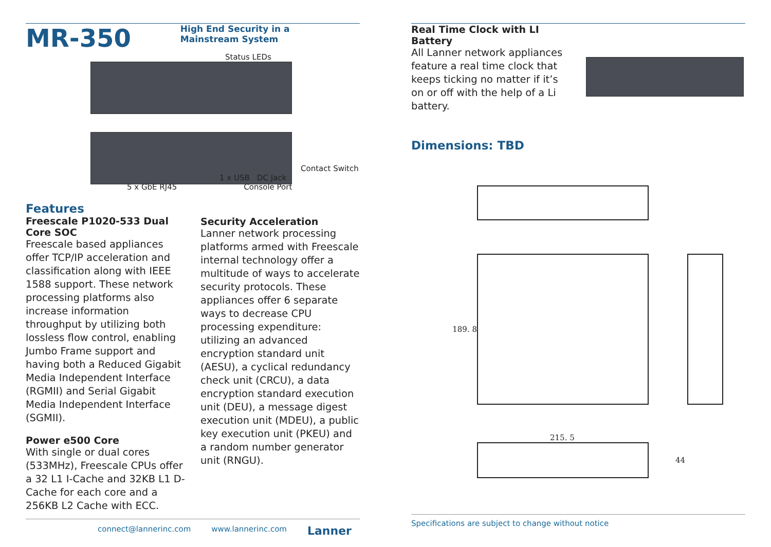MR-350
High End Security in a Mainstream System
Status LEDs
Contact Switch
1 x USB DC Jack
5 x GbE RJ45 Console Port
Features
Freescale P1020-533 Dual Core SOC
Freescale based appliances offer TCP/IP acceleration and classification along with IEEE 1588 support. These network processing platforms also increase information throughput by utilizing both lossless flow control, enabling Jumbo Frame support and having both a Reduced Gigabit Media Independent Interface (RGMII) and Serial Gigabit Media Independent Interface (SGMII).
Power e500 Core
With single or dual cores (533MHz), Freescale CPUs offer a 32 L1 I-Cache and 32KB L1 D-Cache for each core and a 256KB L2 Cache with ECC.
Security Acceleration
Lanner network processing platforms armed with Freescale internal technology offer a multitude of ways to accelerate security protocols. These appliances offer 6 separate ways to decrease CPU processing expenditure: utilizing an advanced encryption standard unit (AESU), a cyclical redundancy check unit (CRCU), a data encryption standard execution unit (DEU), a message digest execution unit (MDEU), a public key execution unit (PKEU) and a random number generator unit (RNGU).
connect@lannerinc.com www.lannerinc.com Lanner
Real Time Clock with LI Battery
All Lanner network appliances feature a real time clock that keeps ticking no matter if it’s on or off with the help of a Li battery.
Dimensions: TBD
189. 8
215. 5
44
Specifications are subject to change without notice